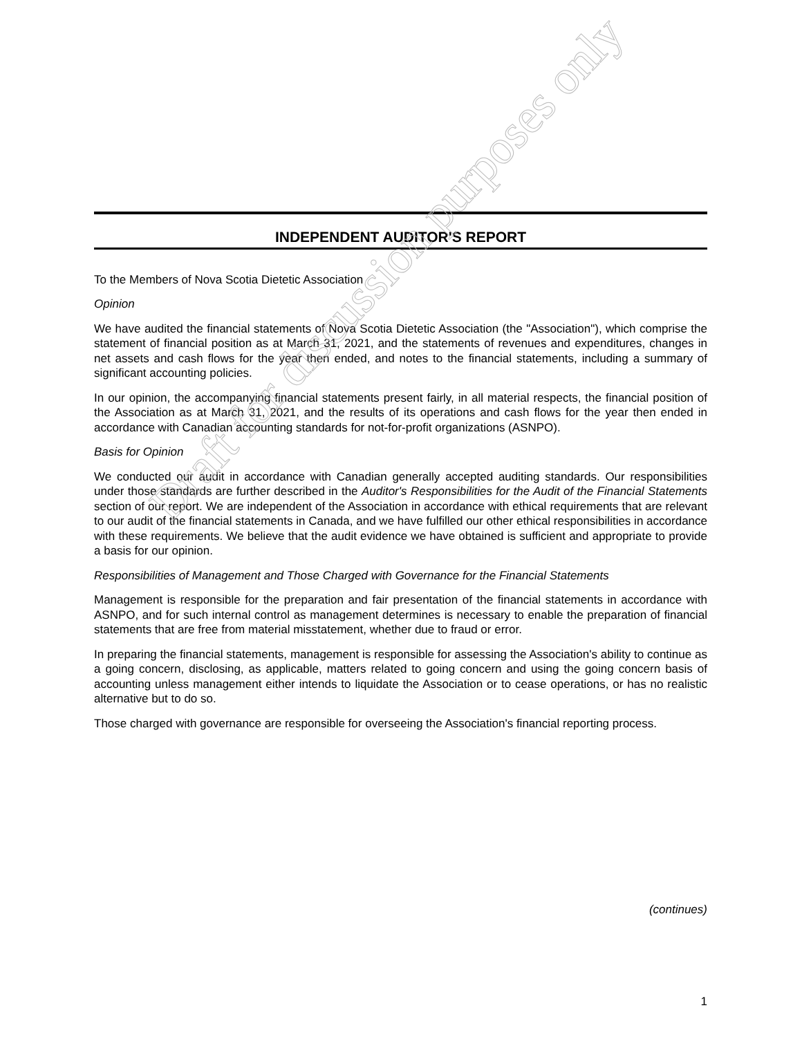INDEPENDENT AUDITOR'S REPORT
To the Members of Nova Scotia Dietetic Association
Opinion
We have audited the financial statements of Nova Scotia Dietetic Association (the "Association"), which comprise the statement of financial position as at March 31, 2021, and the statements of revenues and expenditures, changes in net assets and cash flows for the year then ended, and notes to the financial statements, including a summary of significant accounting policies.
In our opinion, the accompanying financial statements present fairly, in all material respects, the financial position of the Association as at March 31, 2021, and the results of its operations and cash flows for the year then ended in accordance with Canadian accounting standards for not-for-profit organizations (ASNPO).
Basis for Opinion
We conducted our audit in accordance with Canadian generally accepted auditing standards. Our responsibilities under those standards are further described in the Auditor's Responsibilities for the Audit of the Financial Statements section of our report. We are independent of the Association in accordance with ethical requirements that are relevant to our audit of the financial statements in Canada, and we have fulfilled our other ethical responsibilities in accordance with these requirements. We believe that the audit evidence we have obtained is sufficient and appropriate to provide a basis for our opinion.
Responsibilities of Management and Those Charged with Governance for the Financial Statements
Management is responsible for the preparation and fair presentation of the financial statements in accordance with ASNPO, and for such internal control as management determines is necessary to enable the preparation of financial statements that are free from material misstatement, whether due to fraud or error.
In preparing the financial statements, management is responsible for assessing the Association's ability to continue as a going concern, disclosing, as applicable, matters related to going concern and using the going concern basis of accounting unless management either intends to liquidate the Association or to cease operations, or has no realistic alternative but to do so.
Those charged with governance are responsible for overseeing the Association's financial reporting process.
Draft for discussion purposes only
(continues)
1